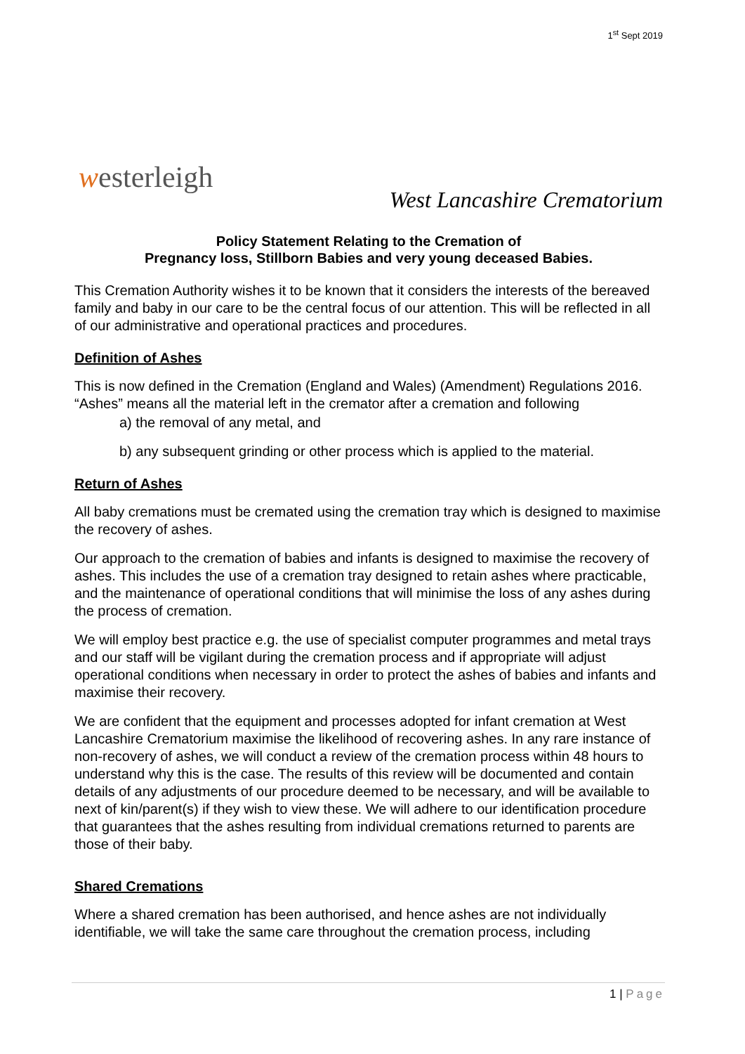1<sup>st</sup> Sept 2019
westerleigh
West Lancashire Crematorium
Policy Statement Relating to the Cremation of
Pregnancy loss, Stillborn Babies and very young deceased Babies.
This Cremation Authority wishes it to be known that it considers the interests of the bereaved family and baby in our care to be the central focus of our attention. This will be reflected in all of our administrative and operational practices and procedures.
Definition of Ashes
This is now defined in the Cremation (England and Wales) (Amendment) Regulations 2016. “Ashes” means all the material left in the cremator after a cremation and following
a) the removal of any metal, and
b) any subsequent grinding or other process which is applied to the material.
Return of Ashes
All baby cremations must be cremated using the cremation tray which is designed to maximise the recovery of ashes.
Our approach to the cremation of babies and infants is designed to maximise the recovery of ashes. This includes the use of a cremation tray designed to retain ashes where practicable, and the maintenance of operational conditions that will minimise the loss of any ashes during the process of cremation.
We will employ best practice e.g. the use of specialist computer programmes and metal trays and our staff will be vigilant during the cremation process and if appropriate will adjust operational conditions when necessary in order to protect the ashes of babies and infants and maximise their recovery.
We are confident that the equipment and processes adopted for infant cremation at West Lancashire Crematorium maximise the likelihood of recovering ashes. In any rare instance of non-recovery of ashes, we will conduct a review of the cremation process within 48 hours to understand why this is the case. The results of this review will be documented and contain details of any adjustments of our procedure deemed to be necessary, and will be available to next of kin/parent(s) if they wish to view these. We will adhere to our identification procedure that guarantees that the ashes resulting from individual cremations returned to parents are those of their baby.
Shared Cremations
Where a shared cremation has been authorised, and hence ashes are not individually identifiable, we will take the same care throughout the cremation process, including
1 | Page